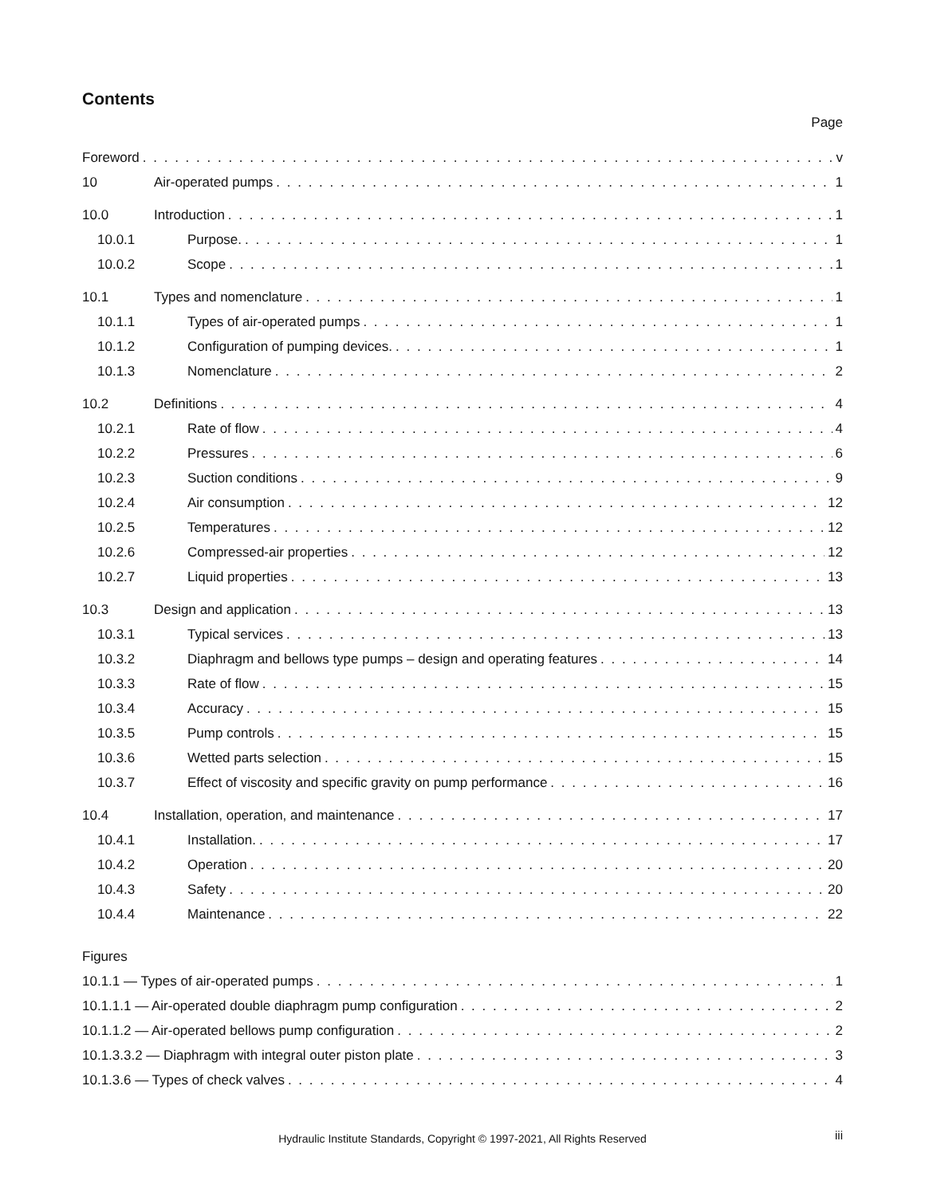Contents
Page
Foreword v
10 Air-operated pumps 1
10.0 Introduction 1
10.0.1 Purpose. 1
10.0.2 Scope 1
10.1 Types and nomenclature 1
10.1.1 Types of air-operated pumps 1
10.1.2 Configuration of pumping devices. 1
10.1.3 Nomenclature 2
10.2 Definitions 4
10.2.1 Rate of flow 4
10.2.2 Pressures 6
10.2.3 Suction conditions 9
10.2.4 Air consumption 12
10.2.5 Temperatures 12
10.2.6 Compressed-air properties 12
10.2.7 Liquid properties 13
10.3 Design and application 13
10.3.1 Typical services 13
10.3.2 Diaphragm and bellows type pumps – design and operating features 14
10.3.3 Rate of flow 15
10.3.4 Accuracy 15
10.3.5 Pump controls 15
10.3.6 Wetted parts selection 15
10.3.7 Effect of viscosity and specific gravity on pump performance 16
10.4 Installation, operation, and maintenance 17
10.4.1 Installation. 17
10.4.2 Operation 20
10.4.3 Safety 20
10.4.4 Maintenance 22
Figures
10.1.1 — Types of air-operated pumps 1
10.1.1.1 — Air-operated double diaphragm pump configuration 2
10.1.1.2 — Air-operated bellows pump configuration 2
10.1.3.3.2 — Diaphragm with integral outer piston plate 3
10.1.3.6 — Types of check valves 4
Hydraulic Institute Standards, Copyright © 1997-2021, All Rights Reserved iii